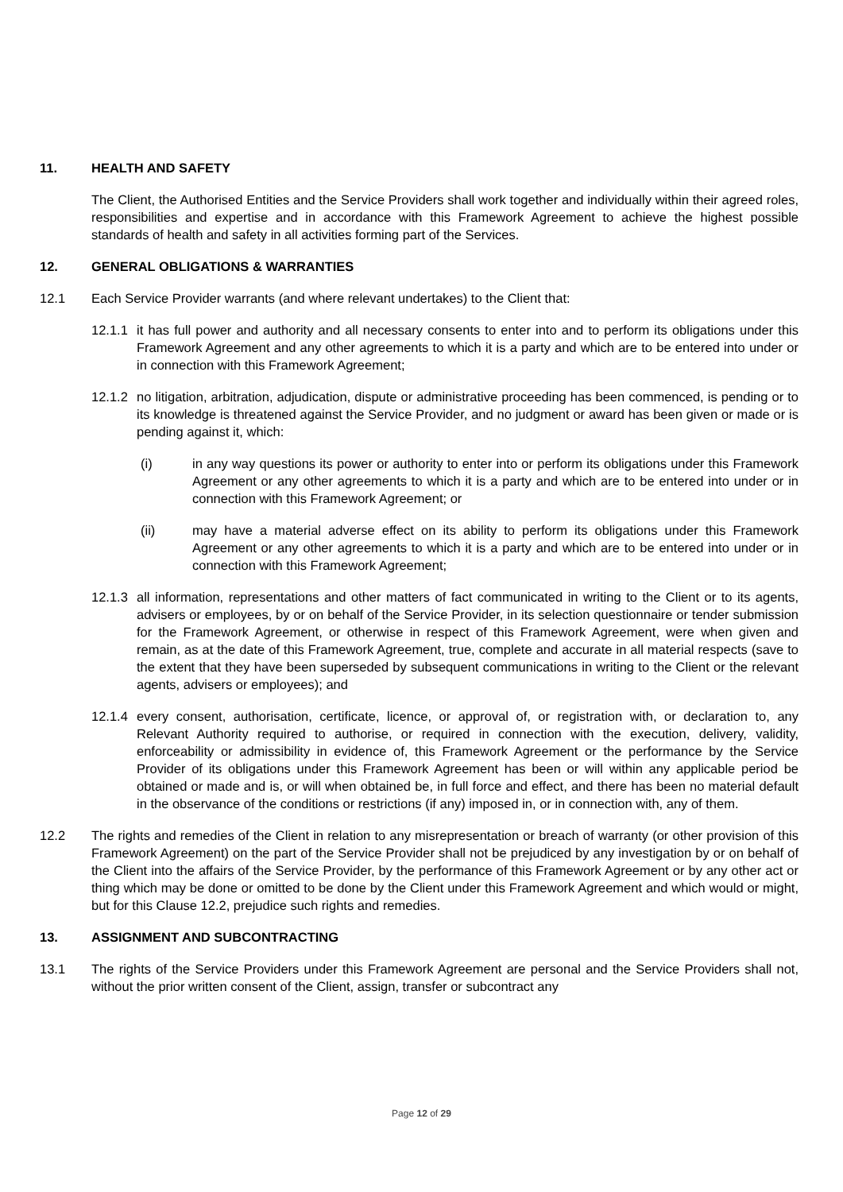11. HEALTH AND SAFETY
The Client, the Authorised Entities and the Service Providers shall work together and individually within their agreed roles, responsibilities and expertise and in accordance with this Framework Agreement to achieve the highest possible standards of health and safety in all activities forming part of the Services.
12. GENERAL OBLIGATIONS & WARRANTIES
12.1 Each Service Provider warrants (and where relevant undertakes) to the Client that:
12.1.1 it has full power and authority and all necessary consents to enter into and to perform its obligations under this Framework Agreement and any other agreements to which it is a party and which are to be entered into under or in connection with this Framework Agreement;
12.1.2 no litigation, arbitration, adjudication, dispute or administrative proceeding has been commenced, is pending or to its knowledge is threatened against the Service Provider, and no judgment or award has been given or made or is pending against it, which:
(i) in any way questions its power or authority to enter into or perform its obligations under this Framework Agreement or any other agreements to which it is a party and which are to be entered into under or in connection with this Framework Agreement; or
(ii) may have a material adverse effect on its ability to perform its obligations under this Framework Agreement or any other agreements to which it is a party and which are to be entered into under or in connection with this Framework Agreement;
12.1.3 all information, representations and other matters of fact communicated in writing to the Client or to its agents, advisers or employees, by or on behalf of the Service Provider, in its selection questionnaire or tender submission for the Framework Agreement, or otherwise in respect of this Framework Agreement, were when given and remain, as at the date of this Framework Agreement, true, complete and accurate in all material respects (save to the extent that they have been superseded by subsequent communications in writing to the Client or the relevant agents, advisers or employees); and
12.1.4 every consent, authorisation, certificate, licence, or approval of, or registration with, or declaration to, any Relevant Authority required to authorise, or required in connection with the execution, delivery, validity, enforceability or admissibility in evidence of, this Framework Agreement or the performance by the Service Provider of its obligations under this Framework Agreement has been or will within any applicable period be obtained or made and is, or will when obtained be, in full force and effect, and there has been no material default in the observance of the conditions or restrictions (if any) imposed in, or in connection with, any of them.
12.2 The rights and remedies of the Client in relation to any misrepresentation or breach of warranty (or other provision of this Framework Agreement) on the part of the Service Provider shall not be prejudiced by any investigation by or on behalf of the Client into the affairs of the Service Provider, by the performance of this Framework Agreement or by any other act or thing which may be done or omitted to be done by the Client under this Framework Agreement and which would or might, but for this Clause 12.2, prejudice such rights and remedies.
13. ASSIGNMENT AND SUBCONTRACTING
13.1 The rights of the Service Providers under this Framework Agreement are personal and the Service Providers shall not, without the prior written consent of the Client, assign, transfer or subcontract any
Page 12 of 29